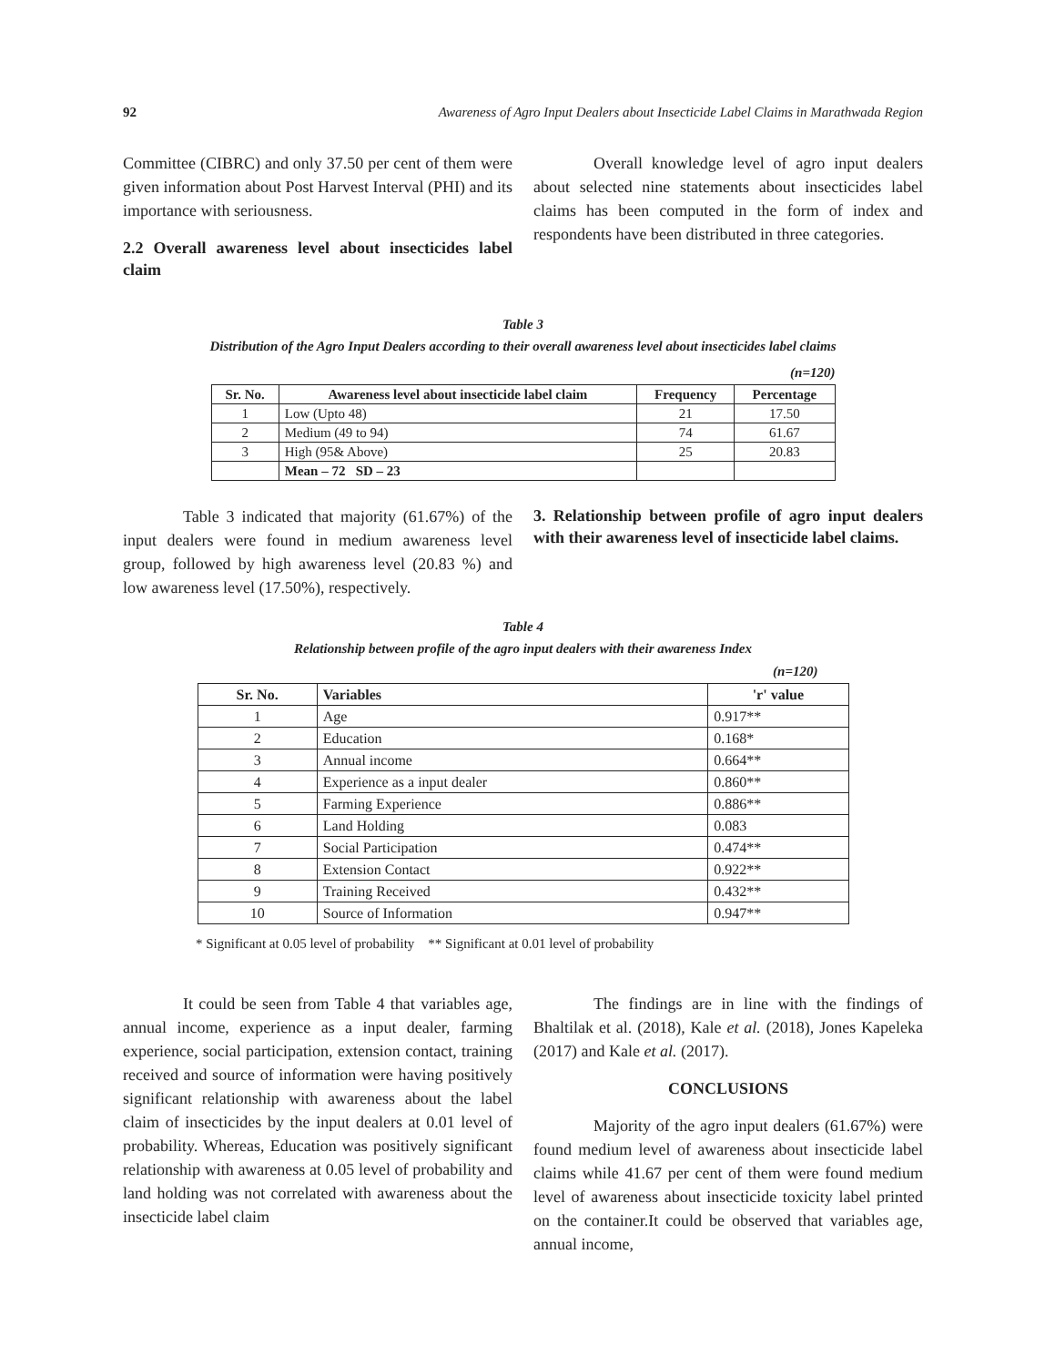92 Awareness of Agro Input Dealers about Insecticide Label Claims in Marathwada Region
Committee (CIBRC) and only 37.50 per cent of them were given information about Post Harvest Interval (PHI) and its importance with seriousness.
2.2 Overall awareness level about insecticides label claim
Overall knowledge level of agro input dealers about selected nine statements about insecticides label claims has been computed in the form of index and respondents have been distributed in three categories.
Table 3
Distribution of the Agro Input Dealers according to their overall awareness level about insecticides label claims
(n=120)
| Sr. No. | Awareness level about insecticide label claim | Frequency | Percentage |
| --- | --- | --- | --- |
| 1 | Low (Upto 48) | 21 | 17.50 |
| 2 | Medium (49 to 94) | 74 | 61.67 |
| 3 | High (95& Above) | 25 | 20.83 |
| | Mean – 72 SD – 23 | | |
Table 3 indicated that majority (61.67%) of the input dealers were found in medium awareness level group, followed by high awareness level (20.83 %) and low awareness level (17.50%), respectively.
3. Relationship between profile of agro input dealers with their awareness level of insecticide label claims.
Table 4
Relationship between profile of the agro input dealers with their awareness Index
(n=120)
| Sr. No. | Variables | 'r' value |
| --- | --- | --- |
| 1 | Age | 0.917** |
| 2 | Education | 0.168* |
| 3 | Annual income | 0.664** |
| 4 | Experience as a input dealer | 0.860** |
| 5 | Farming Experience | 0.886** |
| 6 | Land Holding | 0.083 |
| 7 | Social Participation | 0.474** |
| 8 | Extension Contact | 0.922** |
| 9 | Training Received | 0.432** |
| 10 | Source of Information | 0.947** |
* Significant at 0.05 level of probability ** Significant at 0.01 level of probability
It could be seen from Table 4 that variables age, annual income, experience as a input dealer, farming experience, social participation, extension contact, training received and source of information were having positively significant relationship with awareness about the label claim of insecticides by the input dealers at 0.01 level of probability. Whereas, Education was positively significant relationship with awareness at 0.05 level of probability and land holding was not correlated with awareness about the insecticide label claim
The findings are in line with the findings of Bhaltilak et al. (2018), Kale et al. (2018), Jones Kapeleka (2017) and Kale et al. (2017).
CONCLUSIONS
Majority of the agro input dealers (61.67%) were found medium level of awareness about insecticide label claims while 41.67 per cent of them were found medium level of awareness about insecticide toxicity label printed on the container.It could be observed that variables age, annual income,